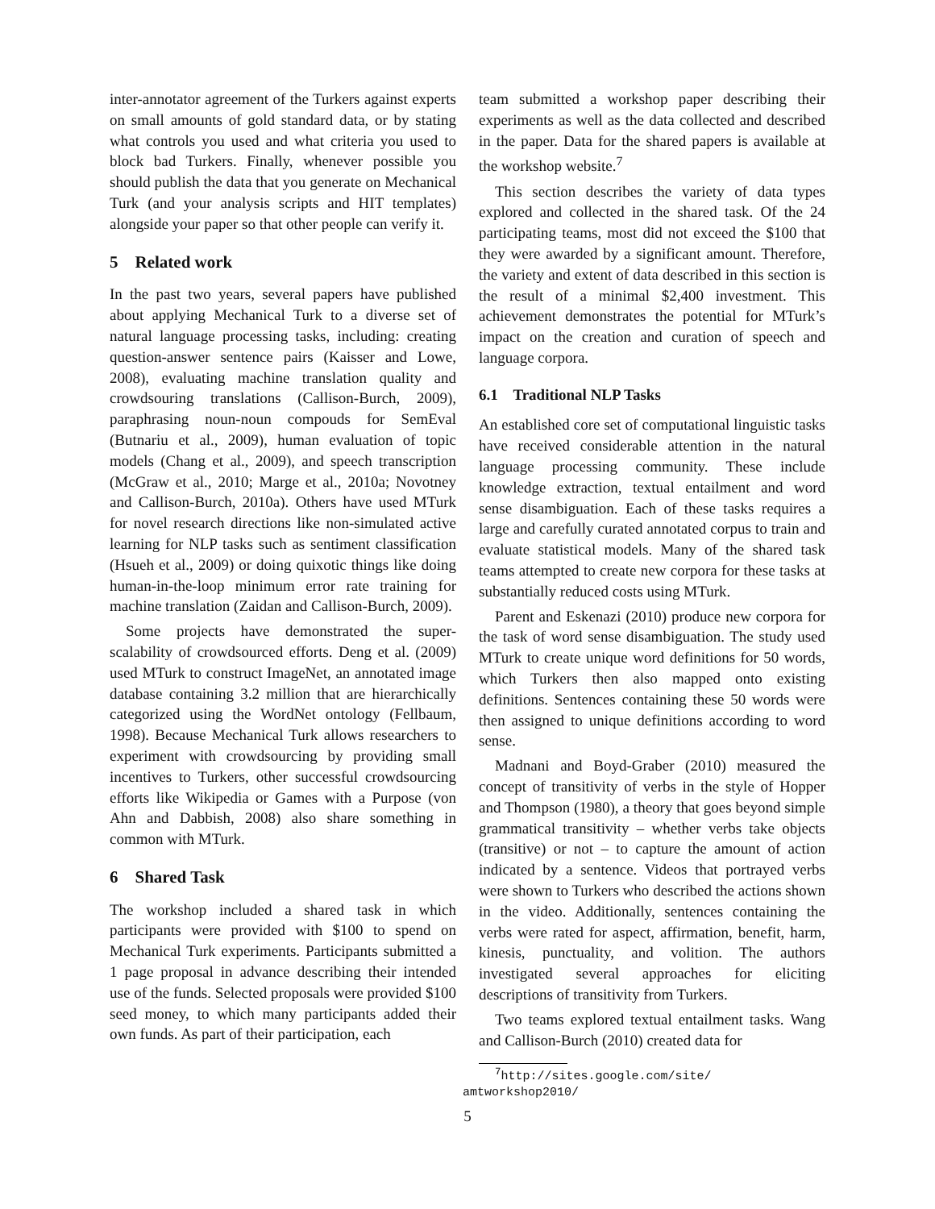inter-annotator agreement of the Turkers against experts on small amounts of gold standard data, or by stating what controls you used and what criteria you used to block bad Turkers. Finally, whenever possible you should publish the data that you generate on Mechanical Turk (and your analysis scripts and HIT templates) alongside your paper so that other people can verify it.
5 Related work
In the past two years, several papers have published about applying Mechanical Turk to a diverse set of natural language processing tasks, including: creating question-answer sentence pairs (Kaisser and Lowe, 2008), evaluating machine translation quality and crowdsouring translations (Callison-Burch, 2009), paraphrasing noun-noun compouds for SemEval (Butnariu et al., 2009), human evaluation of topic models (Chang et al., 2009), and speech transcription (McGraw et al., 2010; Marge et al., 2010a; Novotney and Callison-Burch, 2010a). Others have used MTurk for novel research directions like non-simulated active learning for NLP tasks such as sentiment classification (Hsueh et al., 2009) or doing quixotic things like doing human-in-the-loop minimum error rate training for machine translation (Zaidan and Callison-Burch, 2009).
Some projects have demonstrated the super-scalability of crowdsourced efforts. Deng et al. (2009) used MTurk to construct ImageNet, an annotated image database containing 3.2 million that are hierarchically categorized using the WordNet ontology (Fellbaum, 1998). Because Mechanical Turk allows researchers to experiment with crowdsourcing by providing small incentives to Turkers, other successful crowdsourcing efforts like Wikipedia or Games with a Purpose (von Ahn and Dabbish, 2008) also share something in common with MTurk.
6 Shared Task
The workshop included a shared task in which participants were provided with $100 to spend on Mechanical Turk experiments. Participants submitted a 1 page proposal in advance describing their intended use of the funds. Selected proposals were provided $100 seed money, to which many participants added their own funds. As part of their participation, each
team submitted a workshop paper describing their experiments as well as the data collected and described in the paper. Data for the shared papers is available at the workshop website.<sup>7</sup>
This section describes the variety of data types explored and collected in the shared task. Of the 24 participating teams, most did not exceed the $100 that they were awarded by a significant amount. Therefore, the variety and extent of data described in this section is the result of a minimal $2,400 investment. This achievement demonstrates the potential for MTurk’s impact on the creation and curation of speech and language corpora.
6.1 Traditional NLP Tasks
An established core set of computational linguistic tasks have received considerable attention in the natural language processing community. These include knowledge extraction, textual entailment and word sense disambiguation. Each of these tasks requires a large and carefully curated annotated corpus to train and evaluate statistical models. Many of the shared task teams attempted to create new corpora for these tasks at substantially reduced costs using MTurk.
Parent and Eskenazi (2010) produce new corpora for the task of word sense disambiguation. The study used MTurk to create unique word definitions for 50 words, which Turkers then also mapped onto existing definitions. Sentences containing these 50 words were then assigned to unique definitions according to word sense.
Madnani and Boyd-Graber (2010) measured the concept of transitivity of verbs in the style of Hopper and Thompson (1980), a theory that goes beyond simple grammatical transitivity – whether verbs take objects (transitive) or not – to capture the amount of action indicated by a sentence. Videos that portrayed verbs were shown to Turkers who described the actions shown in the video. Additionally, sentences containing the verbs were rated for aspect, affirmation, benefit, harm, kinesis, punctuality, and volition. The authors investigated several approaches for eliciting descriptions of transitivity from Turkers.
Two teams explored textual entailment tasks. Wang and Callison-Burch (2010) created data for
<sup>7</sup> http://sites.google.com/site/
amtworkshop2010/
5